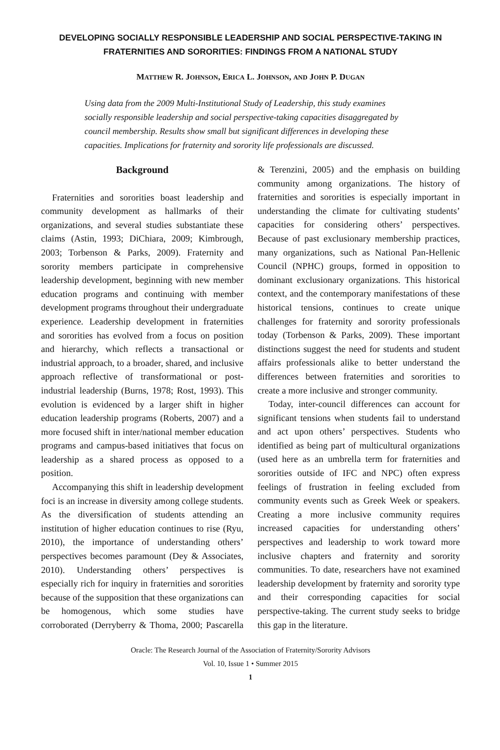DEVELOPING SOCIALLY RESPONSIBLE LEADERSHIP AND SOCIAL PERSPECTIVE-TAKING IN FRATERNITIES AND SORORITIES: FINDINGS FROM A NATIONAL STUDY
MATTHEW R. JOHNSON, ERICA L. JOHNSON, AND JOHN P. DUGAN
Using data from the 2009 Multi-Institutional Study of Leadership, this study examines socially responsible leadership and social perspective-taking capacities disaggregated by council membership. Results show small but significant differences in developing these capacities. Implications for fraternity and sorority life professionals are discussed.
Background
Fraternities and sororities boast leadership and community development as hallmarks of their organizations, and several studies substantiate these claims (Astin, 1993; DiChiara, 2009; Kimbrough, 2003; Torbenson & Parks, 2009). Fraternity and sorority members participate in comprehensive leadership development, beginning with new member education programs and continuing with member development programs throughout their undergraduate experience. Leadership development in fraternities and sororities has evolved from a focus on position and hierarchy, which reflects a transactional or industrial approach, to a broader, shared, and inclusive approach reflective of transformational or post-industrial leadership (Burns, 1978; Rost, 1993). This evolution is evidenced by a larger shift in higher education leadership programs (Roberts, 2007) and a more focused shift in inter/national member education programs and campus-based initiatives that focus on leadership as a shared process as opposed to a position.
Accompanying this shift in leadership development foci is an increase in diversity among college students. As the diversification of students attending an institution of higher education continues to rise (Ryu, 2010), the importance of understanding others’ perspectives becomes paramount (Dey & Associates, 2010). Understanding others’ perspectives is especially rich for inquiry in fraternities and sororities because of the supposition that these organizations can be homogenous, which some studies have corroborated (Derryberry & Thoma, 2000; Pascarella & Terenzini, 2005) and the emphasis on building community among organizations. The history of fraternities and sororities is especially important in understanding the climate for cultivating students’ capacities for considering others’ perspectives. Because of past exclusionary membership practices, many organizations, such as National Pan-Hellenic Council (NPHC) groups, formed in opposition to dominant exclusionary organizations. This historical context, and the contemporary manifestations of these historical tensions, continues to create unique challenges for fraternity and sorority professionals today (Torbenson & Parks, 2009). These important distinctions suggest the need for students and student affairs professionals alike to better understand the differences between fraternities and sororities to create a more inclusive and stronger community.
Today, inter-council differences can account for significant tensions when students fail to understand and act upon others’ perspectives. Students who identified as being part of multicultural organizations (used here as an umbrella term for fraternities and sororities outside of IFC and NPC) often express feelings of frustration in feeling excluded from community events such as Greek Week or speakers. Creating a more inclusive community requires increased capacities for understanding others’ perspectives and leadership to work toward more inclusive chapters and fraternity and sorority communities. To date, researchers have not examined leadership development by fraternity and sorority type and their corresponding capacities for social perspective-taking. The current study seeks to bridge this gap in the literature.
Oracle: The Research Journal of the Association of Fraternity/Sorority Advisors
Vol. 10, Issue 1 • Summer 2015
1